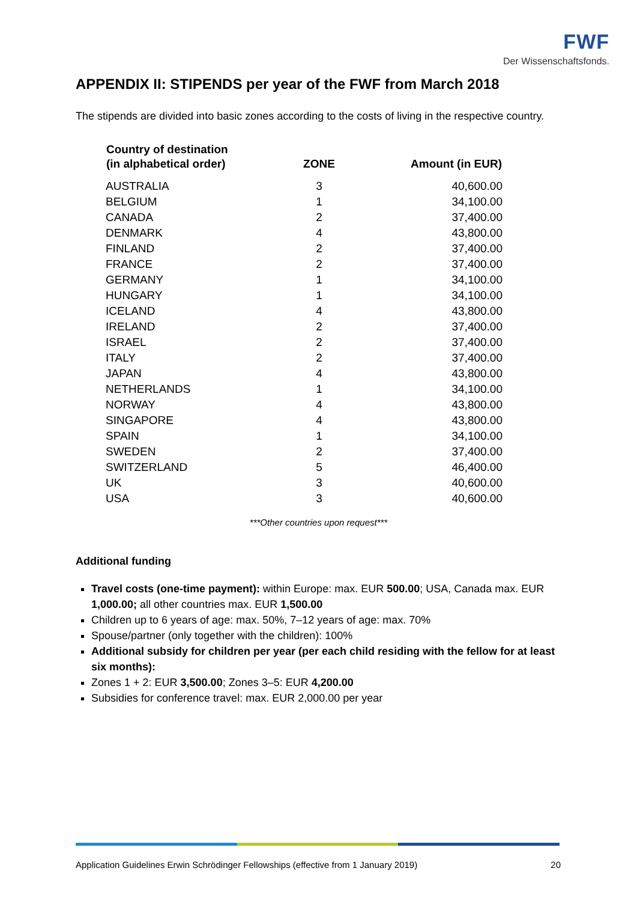FWF
Der Wissenschaftsfonds.
APPENDIX II: STIPENDS per year of the FWF from March 2018
The stipends are divided into basic zones according to the costs of living in the respective country.
| Country of destination (in alphabetical order) | ZONE | Amount (in EUR) |
| --- | --- | --- |
| AUSTRALIA | 3 | 40,600.00 |
| BELGIUM | 1 | 34,100.00 |
| CANADA | 2 | 37,400.00 |
| DENMARK | 4 | 43,800.00 |
| FINLAND | 2 | 37,400.00 |
| FRANCE | 2 | 37,400.00 |
| GERMANY | 1 | 34,100.00 |
| HUNGARY | 1 | 34,100.00 |
| ICELAND | 4 | 43,800.00 |
| IRELAND | 2 | 37,400.00 |
| ISRAEL | 2 | 37,400.00 |
| ITALY | 2 | 37,400.00 |
| JAPAN | 4 | 43,800.00 |
| NETHERLANDS | 1 | 34,100.00 |
| NORWAY | 4 | 43,800.00 |
| SINGAPORE | 4 | 43,800.00 |
| SPAIN | 1 | 34,100.00 |
| SWEDEN | 2 | 37,400.00 |
| SWITZERLAND | 5 | 46,400.00 |
| UK | 3 | 40,600.00 |
| USA | 3 | 40,600.00 |
***Other countries upon request***
Additional funding
Travel costs (one-time payment): within Europe: max. EUR 500.00; USA, Canada max. EUR 1,000.00; all other countries max. EUR 1,500.00
Children up to 6 years of age: max. 50%, 7–12 years of age: max. 70%
Spouse/partner (only together with the children): 100%
Additional subsidy for children per year (per each child residing with the fellow for at least six months):
Zones 1 + 2: EUR 3,500.00; Zones 3–5: EUR 4,200.00
Subsidies for conference travel: max. EUR 2,000.00 per year
Application Guidelines Erwin Schrödinger Fellowships (effective from 1 January 2019) 20